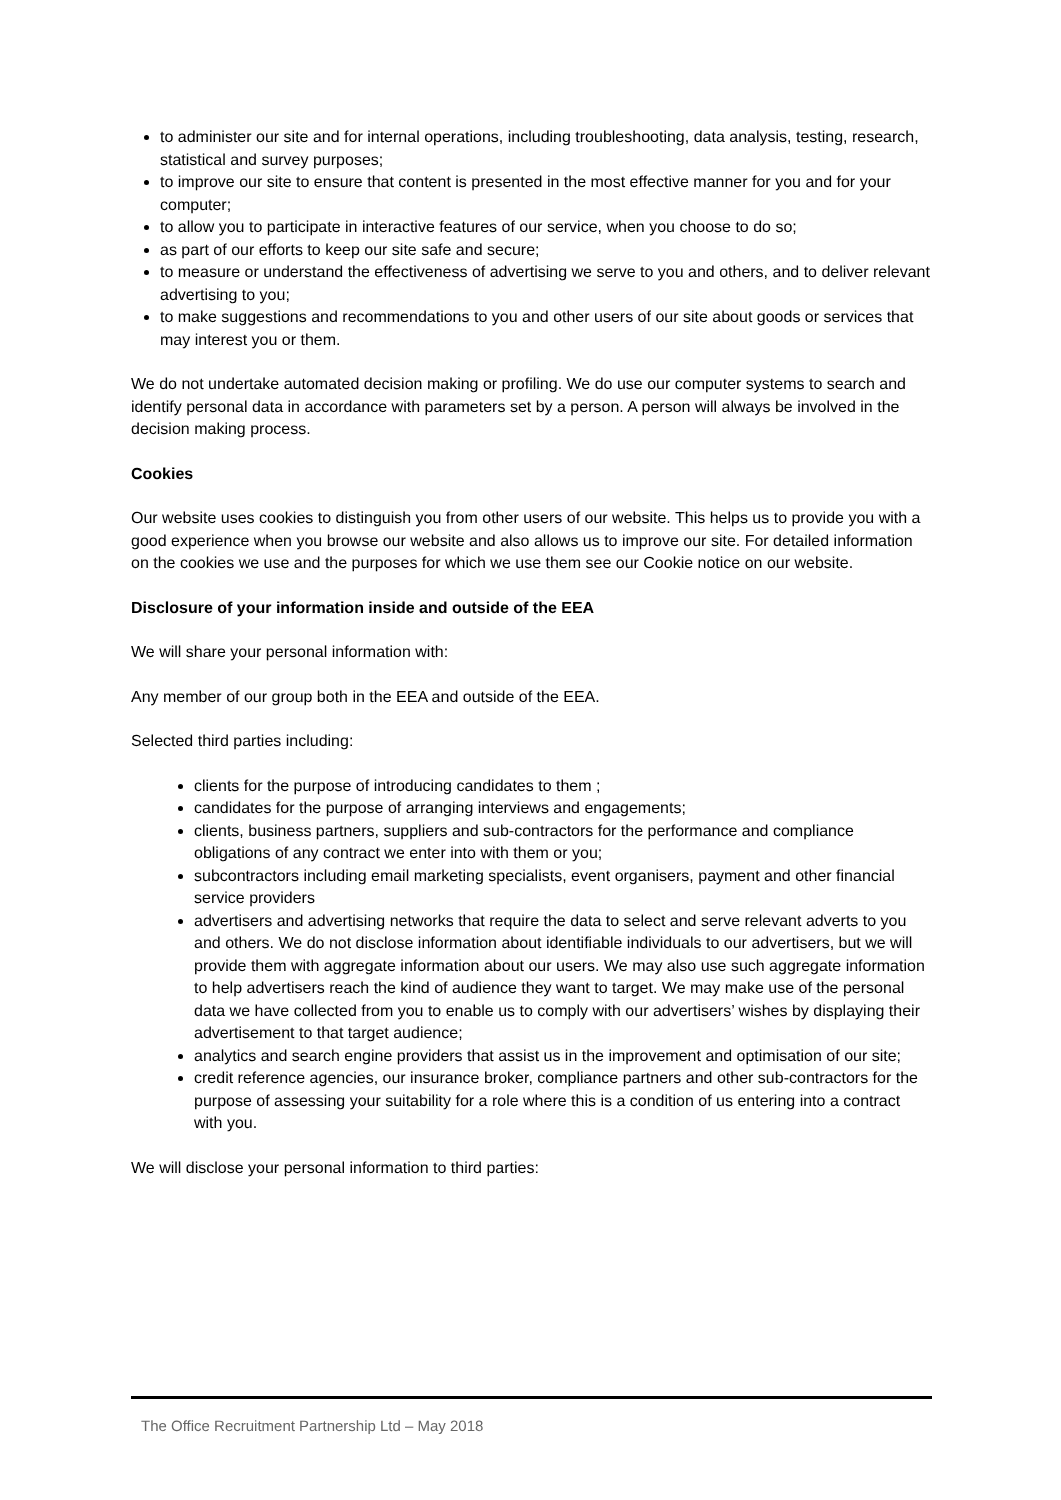to administer our site and for internal operations, including troubleshooting, data analysis, testing, research, statistical and survey purposes;
to improve our site to ensure that content is presented in the most effective manner for you and for your computer;
to allow you to participate in interactive features of our service, when you choose to do so;
as part of our efforts to keep our site safe and secure;
to measure or understand the effectiveness of advertising we serve to you and others, and to deliver relevant advertising to you;
to make suggestions and recommendations to you and other users of our site about goods or services that may interest you or them.
We do not undertake automated decision making or profiling. We do use our computer systems to search and identify personal data in accordance with parameters set by a person. A person will always be involved in the decision making process.
Cookies
Our website uses cookies to distinguish you from other users of our website. This helps us to provide you with a good experience when you browse our website and also allows us to improve our site. For detailed information on the cookies we use and the purposes for which we use them see our Cookie notice on our website.
Disclosure of your information inside and outside of the EEA
We will share your personal information with:
Any member of our group both in the EEA and outside of the EEA.
Selected third parties including:
clients for the purpose of introducing candidates to them ;
candidates for the purpose of arranging interviews and engagements;
clients, business partners, suppliers and sub-contractors for the performance and compliance obligations of any contract we enter into with them or you;
subcontractors including email marketing specialists, event organisers, payment and other financial service providers
advertisers and advertising networks that require the data to select and serve relevant adverts to you and others. We do not disclose information about identifiable individuals to our advertisers, but we will provide them with aggregate information about our users. We may also use such aggregate information to help advertisers reach the kind of audience they want to target. We may make use of the personal data we have collected from you to enable us to comply with our advertisers’ wishes by displaying their advertisement to that target audience;
analytics and search engine providers that assist us in the improvement and optimisation of our site;
credit reference agencies, our insurance broker, compliance partners and other sub-contractors for the purpose of assessing your suitability for a role where this is a condition of us entering into a contract with you.
We will disclose your personal information to third parties:
The Office Recruitment Partnership Ltd – May 2018